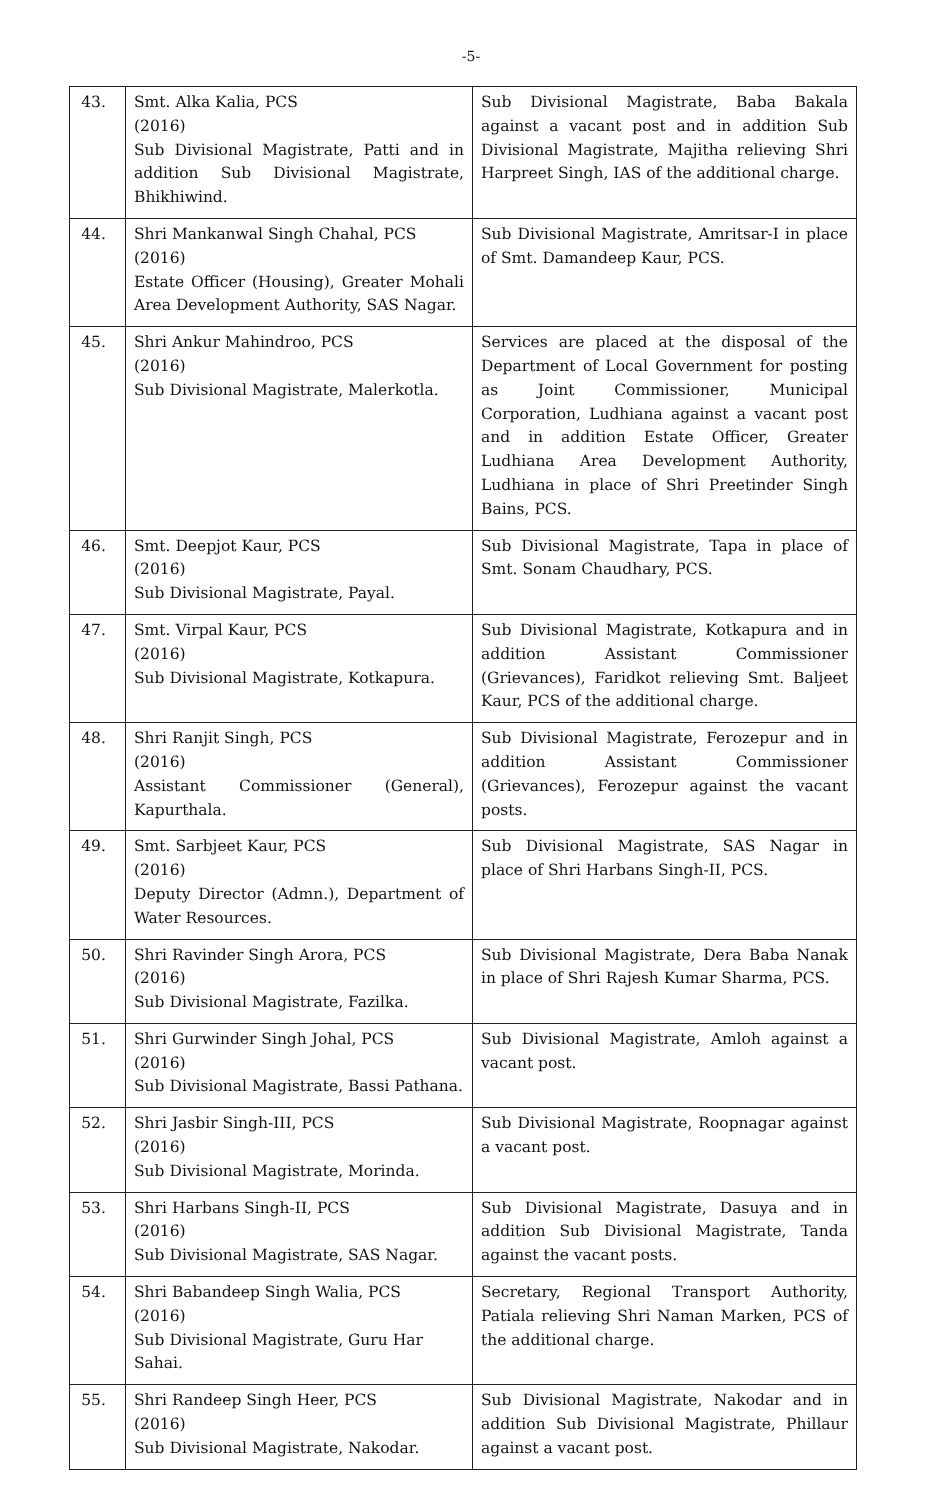-5-
| 43. | Smt. Alka Kalia, PCS (2016) Sub Divisional Magistrate, Patti and in addition Sub Divisional Magistrate, Bhikhiwind. | Sub Divisional Magistrate, Baba Bakala against a vacant post and in addition Sub Divisional Magistrate, Majitha relieving Shri Harpreet Singh, IAS of the additional charge. |
| 44. | Shri Mankanwal Singh Chahal, PCS (2016) Estate Officer (Housing), Greater Mohali Area Development Authority, SAS Nagar. | Sub Divisional Magistrate, Amritsar-I in place of Smt. Damandeep Kaur, PCS. |
| 45. | Shri Ankur Mahindroo, PCS (2016) Sub Divisional Magistrate, Malerkotla. | Services are placed at the disposal of the Department of Local Government for posting as Joint Commissioner, Municipal Corporation, Ludhiana against a vacant post and in addition Estate Officer, Greater Ludhiana Area Development Authority, Ludhiana in place of Shri Preetinder Singh Bains, PCS. |
| 46. | Smt. Deepjot Kaur, PCS (2016) Sub Divisional Magistrate, Payal. | Sub Divisional Magistrate, Tapa in place of Smt. Sonam Chaudhary, PCS. |
| 47. | Smt. Virpal Kaur, PCS (2016) Sub Divisional Magistrate, Kotkapura. | Sub Divisional Magistrate, Kotkapura and in addition Assistant Commissioner (Grievances), Faridkot relieving Smt. Baljeet Kaur, PCS of the additional charge. |
| 48. | Shri Ranjit Singh, PCS (2016) Assistant Commissioner (General), Kapurthala. | Sub Divisional Magistrate, Ferozepur and in addition Assistant Commissioner (Grievances), Ferozepur against the vacant posts. |
| 49. | Smt. Sarbjeet Kaur, PCS (2016) Deputy Director (Admn.), Department of Water Resources. | Sub Divisional Magistrate, SAS Nagar in place of Shri Harbans Singh-II, PCS. |
| 50. | Shri Ravinder Singh Arora, PCS (2016) Sub Divisional Magistrate, Fazilka. | Sub Divisional Magistrate, Dera Baba Nanak in place of Shri Rajesh Kumar Sharma, PCS. |
| 51. | Shri Gurwinder Singh Johal, PCS (2016) Sub Divisional Magistrate, Bassi Pathana. | Sub Divisional Magistrate, Amloh against a vacant post. |
| 52. | Shri Jasbir Singh-III, PCS (2016) Sub Divisional Magistrate, Morinda. | Sub Divisional Magistrate, Roopnagar against a vacant post. |
| 53. | Shri Harbans Singh-II, PCS (2016) Sub Divisional Magistrate, SAS Nagar. | Sub Divisional Magistrate, Dasuya and in addition Sub Divisional Magistrate, Tanda against the vacant posts. |
| 54. | Shri Babandeep Singh Walia, PCS (2016) Sub Divisional Magistrate, Guru Har Sahai. | Secretary, Regional Transport Authority, Patiala relieving Shri Naman Marken, PCS of the additional charge. |
| 55. | Shri Randeep Singh Heer, PCS (2016) Sub Divisional Magistrate, Nakodar. | Sub Divisional Magistrate, Nakodar and in addition Sub Divisional Magistrate, Phillaur against a vacant post. |